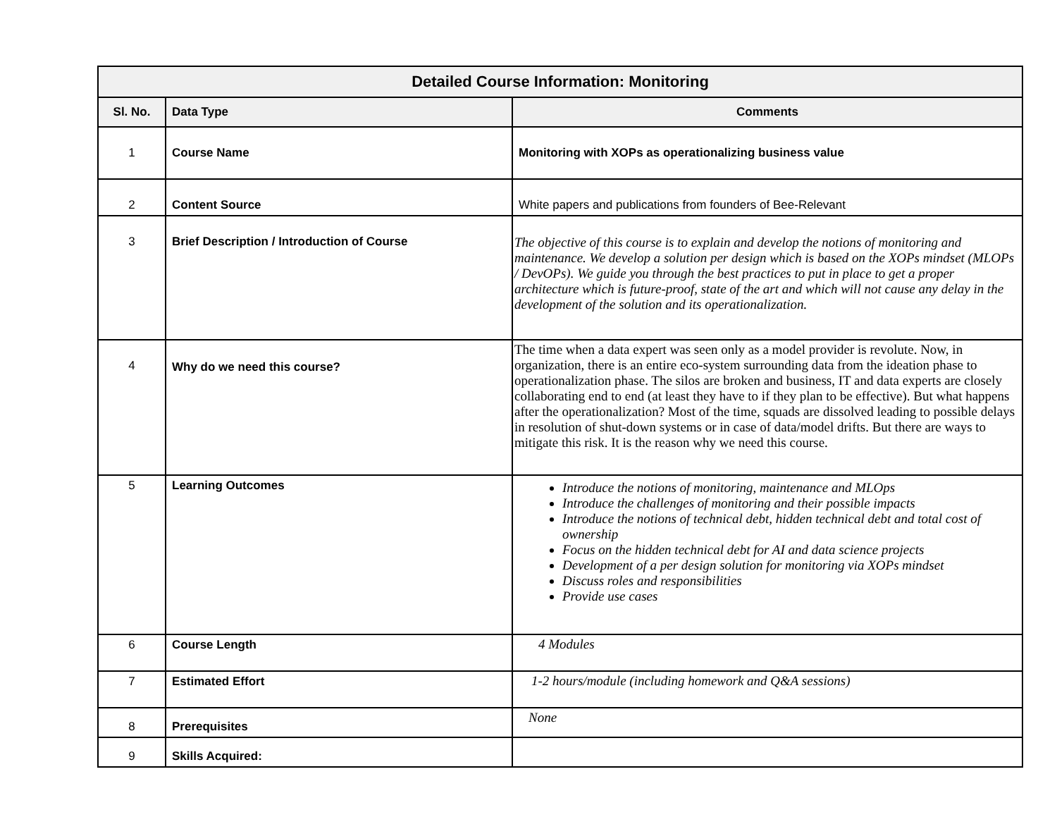| Detailed Course Information: Monitoring | | |
| --- | --- | --- |
| Sl. No. | Data Type | Comments |
| 1 | Course Name | Monitoring with XOPs as operationalizing business value |
| 2 | Content Source | White papers and publications from founders of Bee-Relevant |
| 3 | Brief Description / Introduction of Course | The objective of this course is to explain and develop the notions of monitoring and maintenance. We develop a solution per design which is based on the XOPs mindset (MLOPs / DevOPs). We guide you through the best practices to put in place to get a proper architecture which is future-proof, state of the art and which will not cause any delay in the development of the solution and its operationalization. |
| 4 | Why do we need this course? | The time when a data expert was seen only as a model provider is revolute. Now, in organization, there is an entire eco-system surrounding data from the ideation phase to operationalization phase. The silos are broken and business, IT and data experts are closely collaborating end to end (at least they have to if they plan to be effective). But what happens after the operationalization? Most of the time, squads are dissolved leading to possible delays in resolution of shut-down systems or in case of data/model drifts. But there are ways to mitigate this risk. It is the reason why we need this course. |
| 5 | Learning Outcomes | Introduce the notions of monitoring, maintenance and MLOps Introduce the challenges of monitoring and their possible impacts Introduce the notions of technical debt, hidden technical debt and total cost of ownership Focus on the hidden technical debt for AI and data science projects Development of a per design solution for monitoring via XOPs mindset Discuss roles and responsibilities Provide use cases |
| 6 | Course Length | 4 Modules |
| 7 | Estimated Effort | 1-2 hours/module (including homework and Q&A sessions) |
| 8 | Prerequisites | None |
| 9 | Skills Acquired: | |